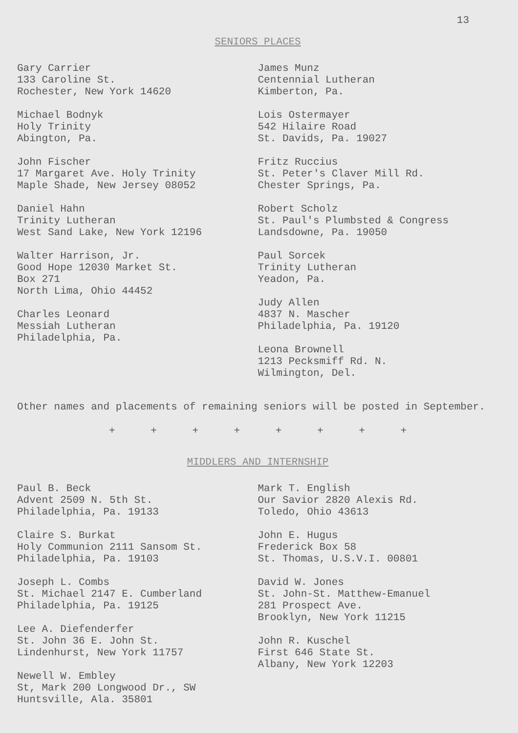13
SENIORS PLACES
Gary Carrier
133 Caroline St.
Rochester, New York 14620
Michael Bodnyk
Holy Trinity
Abington, Pa.
John Fischer
17 Margaret Ave. Holy Trinity
Maple Shade, New Jersey 08052
Daniel Hahn
Trinity Lutheran
West Sand Lake, New York 12196
Walter Harrison, Jr.
Good Hope 12030 Market St.
Box 271
North Lima, Ohio 44452
Charles Leonard
Messiah Lutheran
Philadelphia, Pa.
James Munz
Centennial Lutheran
Kimberton, Pa.
Lois Ostermayer
542 Hilaire Road
St. Davids, Pa. 19027
Fritz Ruccius
St. Peter's Claver Mill Rd.
Chester Springs, Pa.
Robert Scholz
St. Paul's Plumbsted & Congress
Landsdowne, Pa. 19050
Paul Sorcek
Trinity Lutheran
Yeadon, Pa.
Judy Allen
4837 N. Mascher
Philadelphia, Pa. 19120
Leona Brownell
1213 Pecksmiff Rd. N.
Wilmington, Del.
Other names and placements of remaining seniors will be posted in September.
+ + + + + + + +
MIDDLERS AND INTERNSHIP
Paul B. Beck
Advent 2509 N. 5th St.
Philadelphia, Pa. 19133
Claire S. Burkat
Holy Communion 2111 Sansom St.
Philadelphia, Pa. 19103
Joseph L. Combs
St. Michael 2147 E. Cumberland
Philadelphia, Pa. 19125
Lee A. Diefenderfer
St. John 36 E. John St.
Lindenhurst, New York 11757
Newell W. Embley
St, Mark 200 Longwood Dr., SW
Huntsville, Ala. 35801
Mark T. English
Our Savior 2820 Alexis Rd.
Toledo, Ohio 43613
John E. Hugus
Frederick Box 58
St. Thomas, U.S.V.I. 00801
David W. Jones
St. John-St. Matthew-Emanuel
281 Prospect Ave.
Brooklyn, New York 11215
John R. Kuschel
First 646 State St.
Albany, New York 12203